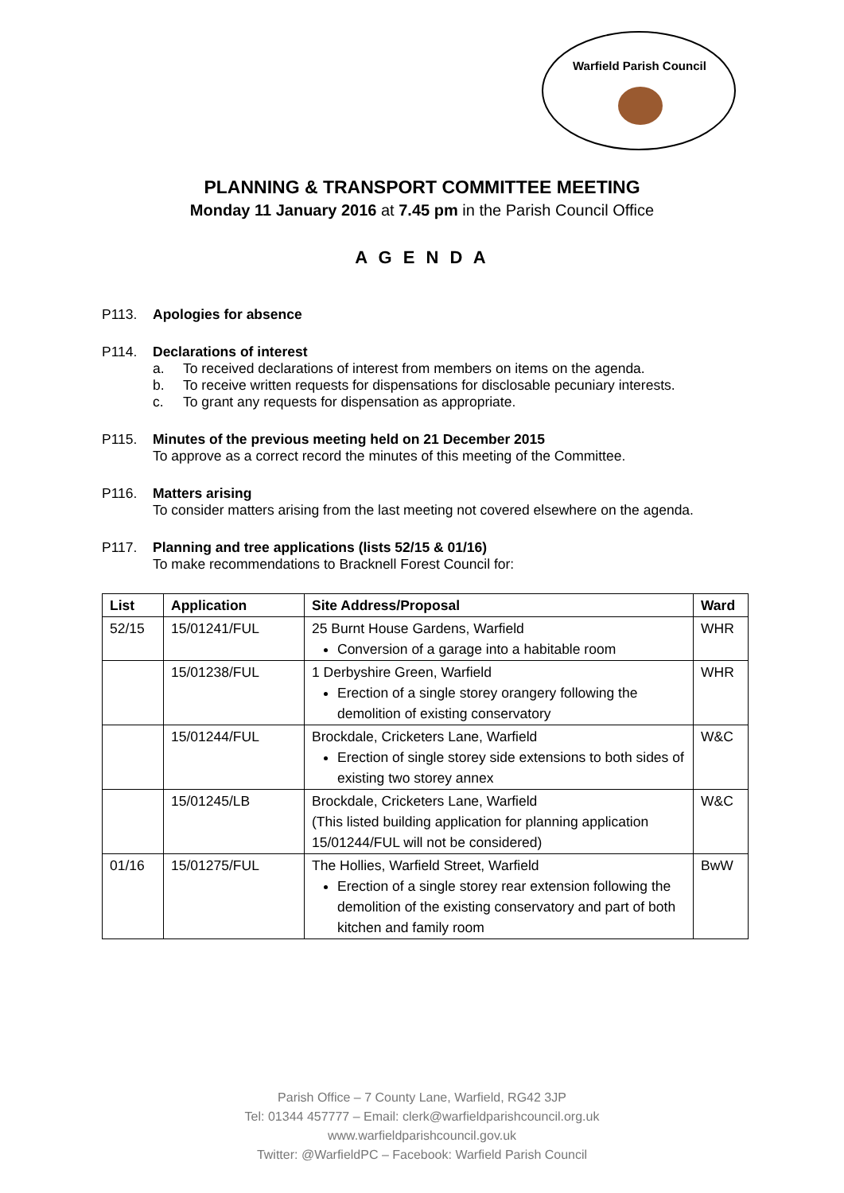Warfield Parish Council
PLANNING & TRANSPORT COMMITTEE MEETING
Monday 11 January 2016 at 7.45 pm in the Parish Council Office
A G E N D A
P113. Apologies for absence
P114. Declarations of interest
a. To received declarations of interest from members on items on the agenda.
b. To receive written requests for dispensations for disclosable pecuniary interests.
c. To grant any requests for dispensation as appropriate.
P115. Minutes of the previous meeting held on 21 December 2015
To approve as a correct record the minutes of this meeting of the Committee.
P116. Matters arising
To consider matters arising from the last meeting not covered elsewhere on the agenda.
P117. Planning and tree applications (lists 52/15 & 01/16)
To make recommendations to Bracknell Forest Council for:
| List | Application | Site Address/Proposal | Ward |
| --- | --- | --- | --- |
| 52/15 | 15/01241/FUL | 25 Burnt House Gardens, Warfield Conversion of a garage into a habitable room | WHR |
| | 15/01238/FUL | 1 Derbyshire Green, Warfield Erection of a single storey orangery following the demolition of existing conservatory | WHR |
| | 15/01244/FUL | Brockdale, Cricketers Lane, Warfield Erection of single storey side extensions to both sides of existing two storey annex | W&C |
| | 15/01245/LB | Brockdale, Cricketers Lane, Warfield (This listed building application for planning application 15/01244/FUL will not be considered) | W&C |
| 01/16 | 15/01275/FUL | The Hollies, Warfield Street, Warfield Erection of a single storey rear extension following the demolition of the existing conservatory and part of both kitchen and family room | BwW |
Parish Office – 7 County Lane, Warfield, RG42 3JP
Tel: 01344 457777 – Email: clerk@warfieldparishcouncil.org.uk
www.warfieldparishcouncil.gov.uk
Twitter: @WarfieldPC – Facebook: Warfield Parish Council